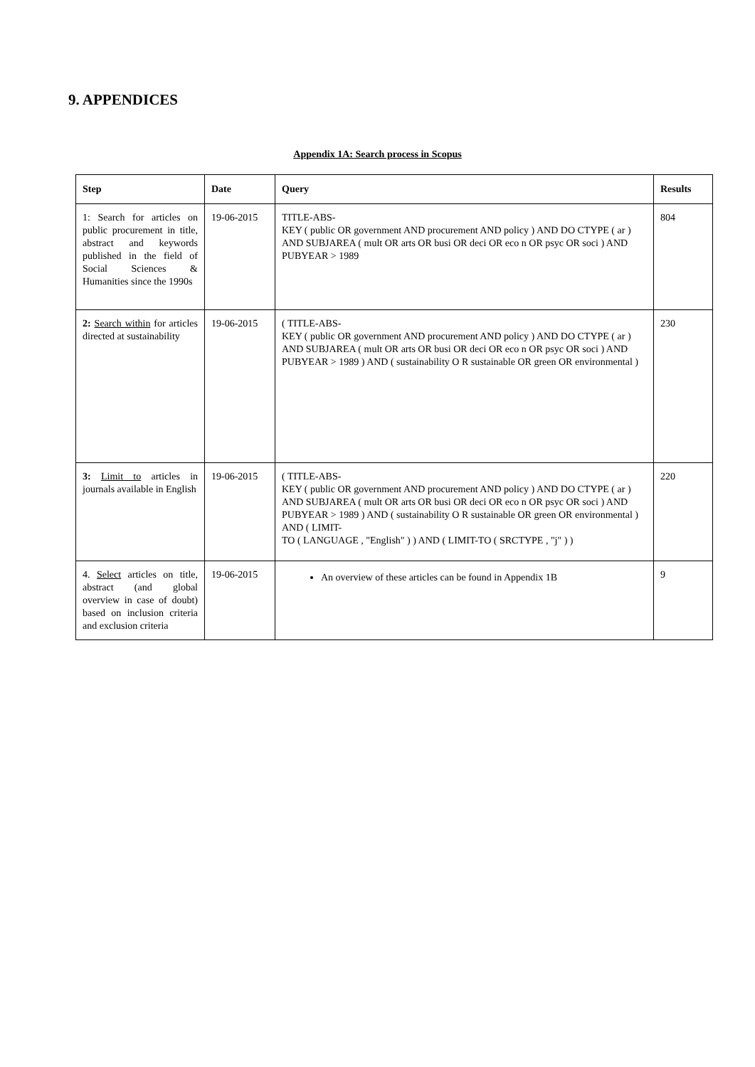9. APPENDICES
Appendix 1A: Search process in Scopus
| Step | Date | Query | Results |
| --- | --- | --- | --- |
| 1: Search for articles on public procurement in title, abstract and keywords published in the field of Social Sciences & Humanities since the 1990s | 19-06-2015 | TITLE-ABS- KEY ( public OR government AND procurement AND policy ) AND DO CTYPE ( ar ) AND SUBJAREA ( mult OR arts OR busi OR deci OR eco n OR psyc OR soci ) AND PUBYEAR > 1989 | 804 |
| 2: Search within for articles directed at sustainability | 19-06-2015 | ( TITLE-ABS- KEY ( public OR government AND procurement AND policy ) AND DO CTYPE ( ar ) AND SUBJAREA ( mult OR arts OR busi OR deci OR eco n OR psyc OR soci ) AND PUBYEAR > 1989 ) AND ( sustainability O R sustainable OR green OR environmental ) | 230 |
| 3: Limit to articles in journals available in English | 19-06-2015 | ( TITLE-ABS- KEY ( public OR government AND procurement AND policy ) AND DO CTYPE ( ar ) AND SUBJAREA ( mult OR arts OR busi OR deci OR eco n OR psyc OR soci ) AND PUBYEAR > 1989 ) AND ( sustainability O R sustainable OR green OR environmental ) AND ( LIMIT- TO ( LANGUAGE , "English" ) ) AND ( LIMIT-TO ( SRCTYPE , "j" ) ) | 220 |
| 4. Select articles on title, abstract (and global overview in case of doubt) based on inclusion criteria and exclusion criteria | 19-06-2015 | An overview of these articles can be found in Appendix 1B | 9 |